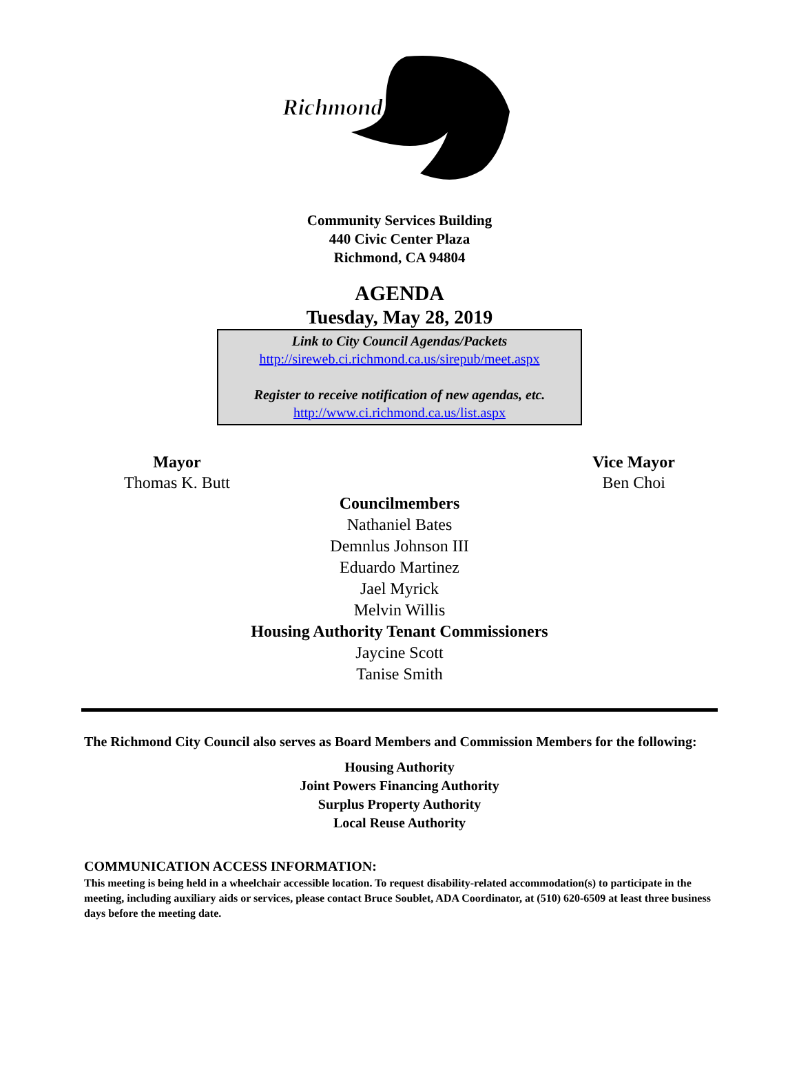Richmond
Community Services Building
440 Civic Center Plaza
Richmond, CA 94804
AGENDA
Tuesday, May 28, 2019
Link to City Council Agendas/Packets
http://sireweb.ci.richmond.ca.us/sirepub/meet.aspx
Register to receive notification of new agendas, etc.
http://www.ci.richmond.ca.us/list.aspx
Mayor
Thomas K. Butt
Vice Mayor
Ben Choi
Councilmembers
Nathaniel Bates
Demnlus Johnson III
Eduardo Martinez
Jael Myrick
Melvin Willis
Housing Authority Tenant Commissioners
Jaycine Scott
Tanise Smith
The Richmond City Council also serves as Board Members and Commission Members for the following:
Housing Authority
Joint Powers Financing Authority
Surplus Property Authority
Local Reuse Authority
COMMUNICATION ACCESS INFORMATION:
This meeting is being held in a wheelchair accessible location. To request disability-related accommodation(s) to participate in the meeting, including auxiliary aids or services, please contact Bruce Soublet, ADA Coordinator, at (510) 620-6509 at least three business days before the meeting date.